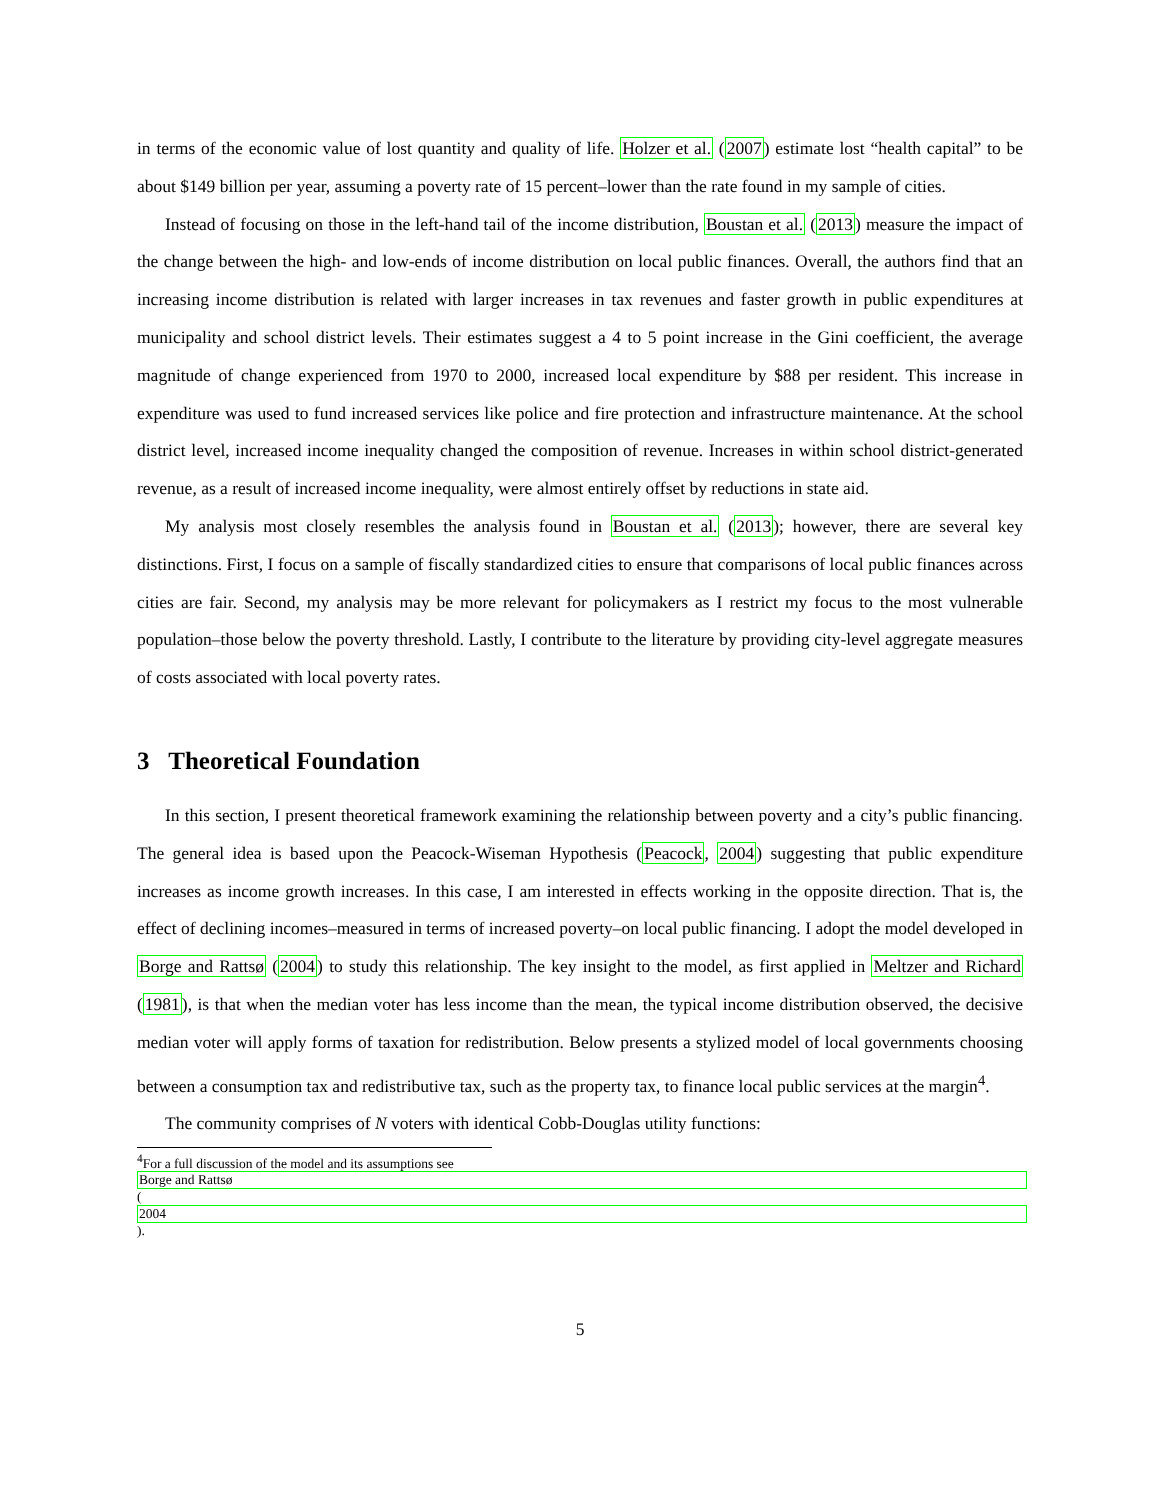in terms of the economic value of lost quantity and quality of life. Holzer et al. (2007) estimate lost “health capital” to be about $149 billion per year, assuming a poverty rate of 15 percent–lower than the rate found in my sample of cities.
Instead of focusing on those in the left-hand tail of the income distribution, Boustan et al. (2013) measure the impact of the change between the high- and low-ends of income distribution on local public finances. Overall, the authors find that an increasing income distribution is related with larger increases in tax revenues and faster growth in public expenditures at municipality and school district levels. Their estimates suggest a 4 to 5 point increase in the Gini coefficient, the average magnitude of change experienced from 1970 to 2000, increased local expenditure by $88 per resident. This increase in expenditure was used to fund increased services like police and fire protection and infrastructure maintenance. At the school district level, increased income inequality changed the composition of revenue. Increases in within school district-generated revenue, as a result of increased income inequality, were almost entirely offset by reductions in state aid.
My analysis most closely resembles the analysis found in Boustan et al. (2013); however, there are several key distinctions. First, I focus on a sample of fiscally standardized cities to ensure that comparisons of local public finances across cities are fair. Second, my analysis may be more relevant for policymakers as I restrict my focus to the most vulnerable population–those below the poverty threshold. Lastly, I contribute to the literature by providing city-level aggregate measures of costs associated with local poverty rates.
3 Theoretical Foundation
In this section, I present theoretical framework examining the relationship between poverty and a city’s public financing. The general idea is based upon the Peacock-Wiseman Hypothesis (Peacock, 2004) suggesting that public expenditure increases as income growth increases. In this case, I am interested in effects working in the opposite direction. That is, the effect of declining incomes–measured in terms of increased poverty–on local public financing. I adopt the model developed in Borge and Rattsø (2004) to study this relationship. The key insight to the model, as first applied in Meltzer and Richard (1981), is that when the median voter has less income than the mean, the typical income distribution observed, the decisive median voter will apply forms of taxation for redistribution. Below presents a stylized model of local governments choosing between a consumption tax and redistributive tax, such as the property tax, to finance local public services at the margin<sup>4</sup>.
The community comprises of N voters with identical Cobb-Douglas utility functions:
<sup>4</sup> For a full discussion of the model and its assumptions see
Borge and Rattsø
(2004).
5